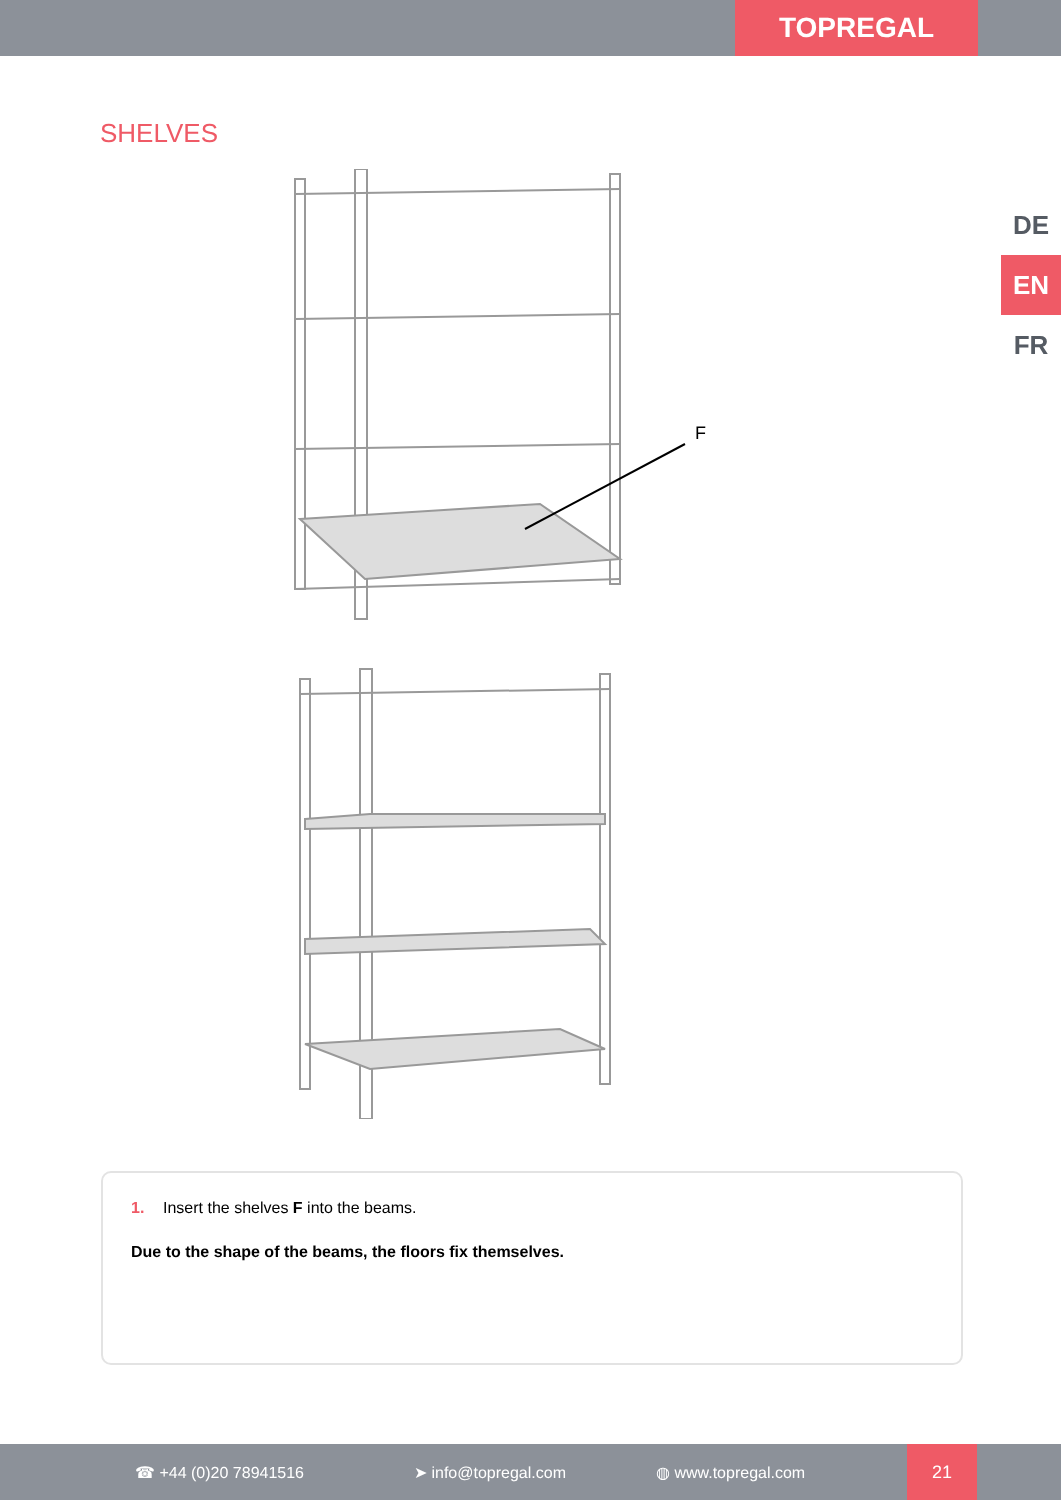TOPREGAL
SHELVES
DE
EN
FR
F
1. Insert the shelves F into the beams.
Due to the shape of the beams, the floors fix themselves.
☎ +44 (0)20 78941516 ➤ info@topregal.com ◍ www.topregal.com
21